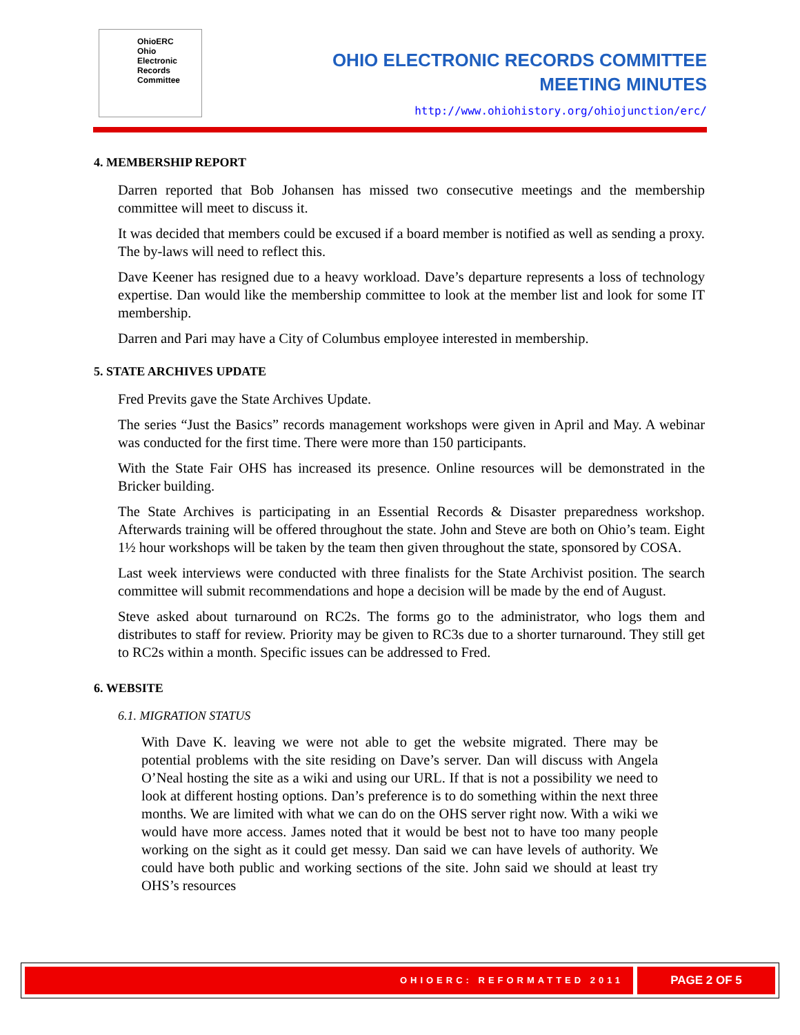OhioERC
Ohio
Electronic
Records
Committee
OHIO ELECTRONIC RECORDS COMMITTEE
MEETING MINUTES
http://www.ohiohistory.org/ohiojunction/erc/
4. MEMBERSHIP REPORT
Darren reported that Bob Johansen has missed two consecutive meetings and the membership committee will meet to discuss it.
It was decided that members could be excused if a board member is notified as well as sending a proxy. The by-laws will need to reflect this.
Dave Keener has resigned due to a heavy workload. Dave’s departure represents a loss of technology expertise. Dan would like the membership committee to look at the member list and look for some IT membership.
Darren and Pari may have a City of Columbus employee interested in membership.
5. STATE ARCHIVES UPDATE
Fred Previts gave the State Archives Update.
The series “Just the Basics” records management workshops were given in April and May. A webinar was conducted for the first time. There were more than 150 participants.
With the State Fair OHS has increased its presence. Online resources will be demonstrated in the Bricker building.
The State Archives is participating in an Essential Records & Disaster preparedness workshop. Afterwards training will be offered throughout the state. John and Steve are both on Ohio’s team. Eight 1½ hour workshops will be taken by the team then given throughout the state, sponsored by COSA.
Last week interviews were conducted with three finalists for the State Archivist position. The search committee will submit recommendations and hope a decision will be made by the end of August.
Steve asked about turnaround on RC2s. The forms go to the administrator, who logs them and distributes to staff for review. Priority may be given to RC3s due to a shorter turnaround. They still get to RC2s within a month. Specific issues can be addressed to Fred.
6. WEBSITE
6.1. MIGRATION STATUS
With Dave K. leaving we were not able to get the website migrated. There may be potential problems with the site residing on Dave’s server. Dan will discuss with Angela O’Neal hosting the site as a wiki and using our URL. If that is not a possibility we need to look at different hosting options. Dan’s preference is to do something within the next three months. We are limited with what we can do on the OHS server right now. With a wiki we would have more access. James noted that it would be best not to have too many people working on the sight as it could get messy. Dan said we can have levels of authority. We could have both public and working sections of the site. John said we should at least try OHS’s resources
OHIOERC: REFORMATTED 2011
PAGE 2 OF 5